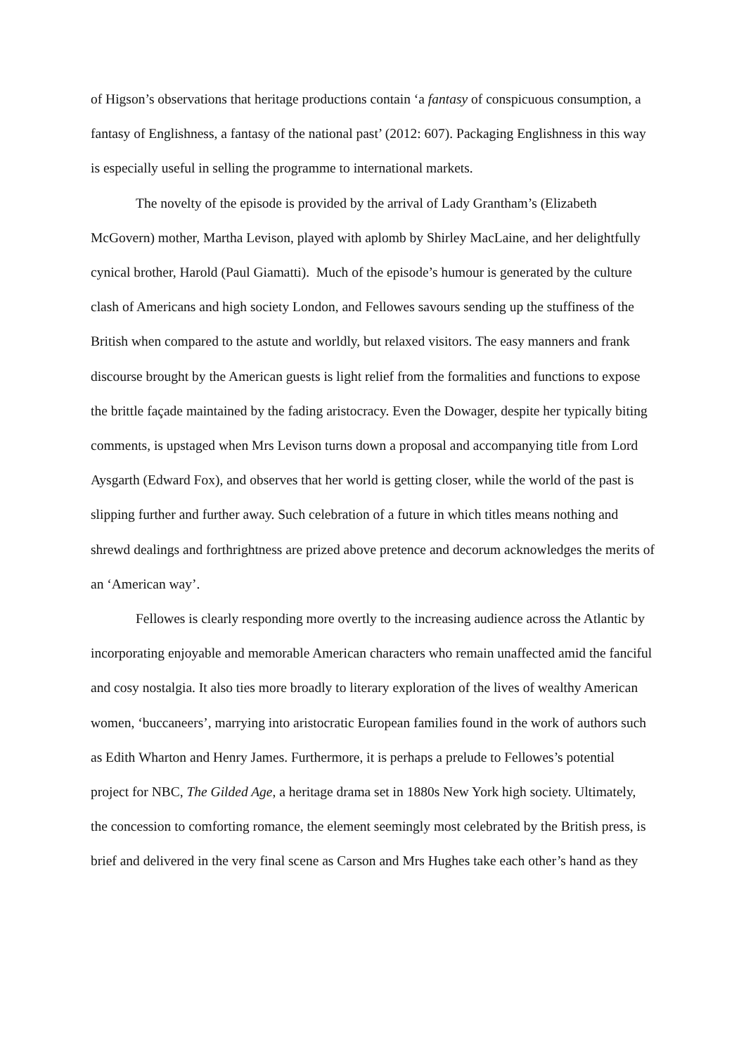of Higson’s observations that heritage productions contain ‘a fantasy of conspicuous consumption, a fantasy of Englishness, a fantasy of the national past’ (2012: 607). Packaging Englishness in this way is especially useful in selling the programme to international markets.
The novelty of the episode is provided by the arrival of Lady Grantham’s (Elizabeth McGovern) mother, Martha Levison, played with aplomb by Shirley MacLaine, and her delightfully cynical brother, Harold (Paul Giamatti). Much of the episode’s humour is generated by the culture clash of Americans and high society London, and Fellowes savours sending up the stuffiness of the British when compared to the astute and worldly, but relaxed visitors. The easy manners and frank discourse brought by the American guests is light relief from the formalities and functions to expose the brittle façade maintained by the fading aristocracy. Even the Dowager, despite her typically biting comments, is upstaged when Mrs Levison turns down a proposal and accompanying title from Lord Aysgarth (Edward Fox), and observes that her world is getting closer, while the world of the past is slipping further and further away. Such celebration of a future in which titles means nothing and shrewd dealings and forthrightness are prized above pretence and decorum acknowledges the merits of an ‘American way’.
Fellowes is clearly responding more overtly to the increasing audience across the Atlantic by incorporating enjoyable and memorable American characters who remain unaffected amid the fanciful and cosy nostalgia. It also ties more broadly to literary exploration of the lives of wealthy American women, ‘buccaneers’, marrying into aristocratic European families found in the work of authors such as Edith Wharton and Henry James. Furthermore, it is perhaps a prelude to Fellowes’s potential project for NBC, The Gilded Age, a heritage drama set in 1880s New York high society. Ultimately, the concession to comforting romance, the element seemingly most celebrated by the British press, is brief and delivered in the very final scene as Carson and Mrs Hughes take each other’s hand as they